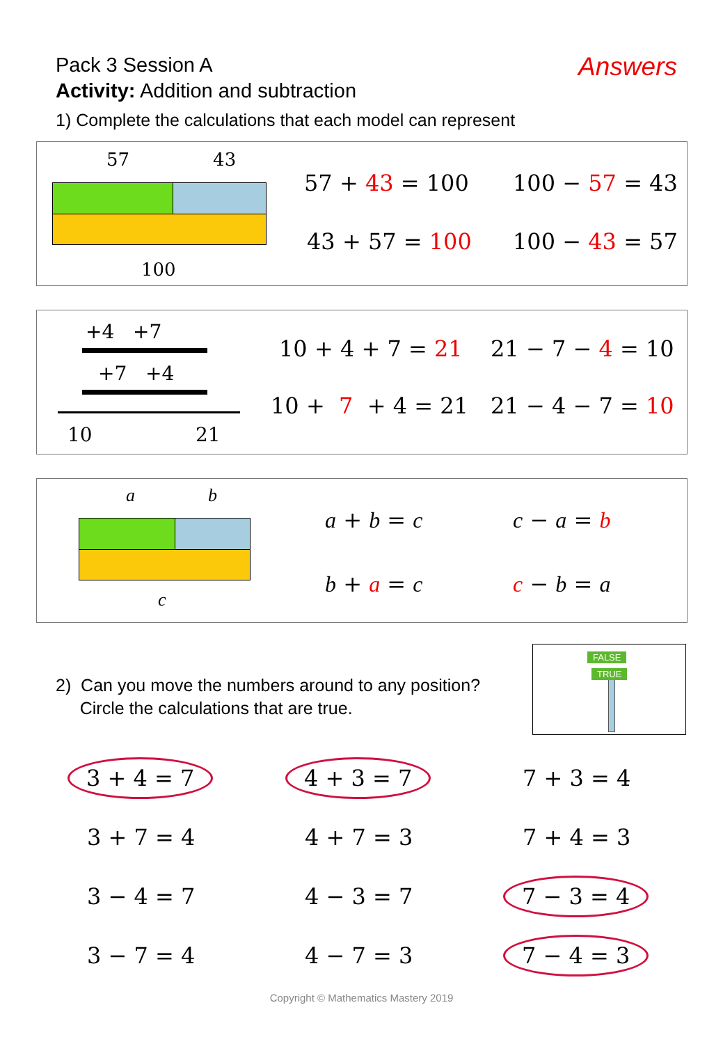Pack 3 Session A
Activity: Addition and subtraction
Answers
1) Complete the calculations that each model can represent
57 43
100
57 + 43 = 100 100 − 57 = 43
43 + 57 = 100 100 − 43 = 57
+4 +7
+7 +4
10 21
10 + 4 + 7 = 21 21 − 7 − 4 = 10
10 + 7 + 4 = 21 21 − 4 − 7 = 10
a b
c
a + b = c c − a = b
b + a = c c − b = a
2) Can you move the numbers around to any position?
Circle the calculations that are true.
FALSE
TRUE
| 3 + 4 = 7 | 4 + 3 = 7 | 7 + 3 = 4 |
| 3 + 7 = 4 | 4 + 7 = 3 | 7 + 4 = 3 |
| 3 − 4 = 7 | 4 − 3 = 7 | 7 − 3 = 4 |
| 3 − 7 = 4 | 4 − 7 = 3 | 7 − 4 = 3 |
Copyright © Mathematics Mastery 2019